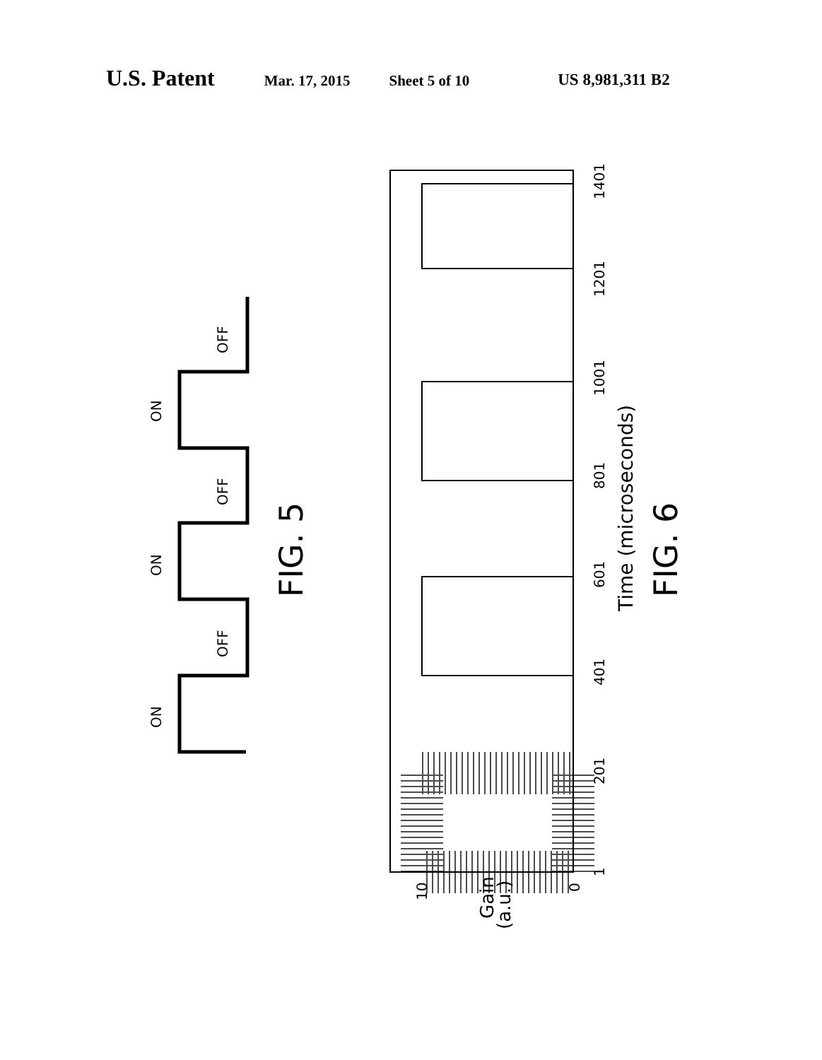U.S. Patent
Mar. 17, 2015 Sheet 5 of 10 US 8,981,311 B2
ON
OFF
ON
OFF
ON
OFF
FIG. 5
Gain
(a.u.)
10
0
1
201
401
601
801
1001
1201
1401
Time (microseconds)
FIG. 6